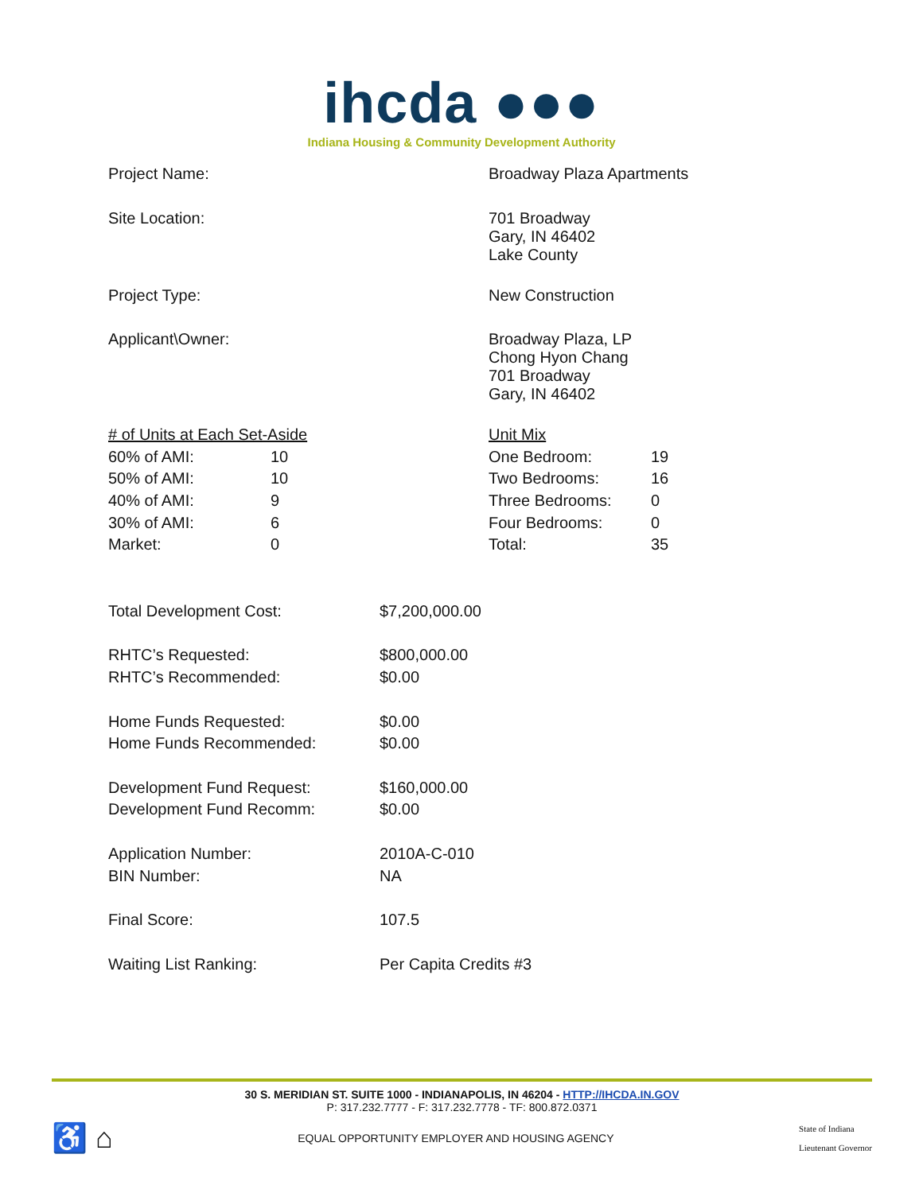ihcda ●●●
Indiana Housing & Community Development Authority
| Project Name: | Broadway Plaza Apartments |
| Site Location: | 701 Broadway Gary, IN 46402 Lake County |
| Project Type: | New Construction |
| Applicant\Owner: | Broadway Plaza, LP Chong Hyon Chang 701 Broadway Gary, IN 46402 |
| # of Units at Each Set-Aside | | Unit Mix | |
| 60% of AMI: | 10 | One Bedroom: | 19 |
| 50% of AMI: | 10 | Two Bedrooms: | 16 |
| 40% of AMI: | 9 | Three Bedrooms: | 0 |
| 30% of AMI: | 6 | Four Bedrooms: | 0 |
| Market: | 0 | Total: | 35 |
| Total Development Cost: | $7,200,000.00 |
| RHTC’s Requested: | $800,000.00 |
| RHTC’s Recommended: | $0.00 |
| Home Funds Requested: | $0.00 |
| Home Funds Recommended: | $0.00 |
| Development Fund Request: | $160,000.00 |
| Development Fund Recomm: | $0.00 |
| Application Number: | 2010A-C-010 |
| BIN Number: | NA |
| Final Score: | 107.5 |
| Waiting List Ranking: | Per Capita Credits #3 |
30 S. MERIDIAN ST. SUITE 1000 - INDIANAPOLIS, IN 46204 - HTTP://IHCDA.IN.GOV
P: 317.232.7777 - F: 317.232.7778 - TF: 800.872.0371
♿ ⌂
EQUAL OPPORTUNITY EMPLOYER AND HOUSING AGENCY
State of Indiana
Lieutenant Governor